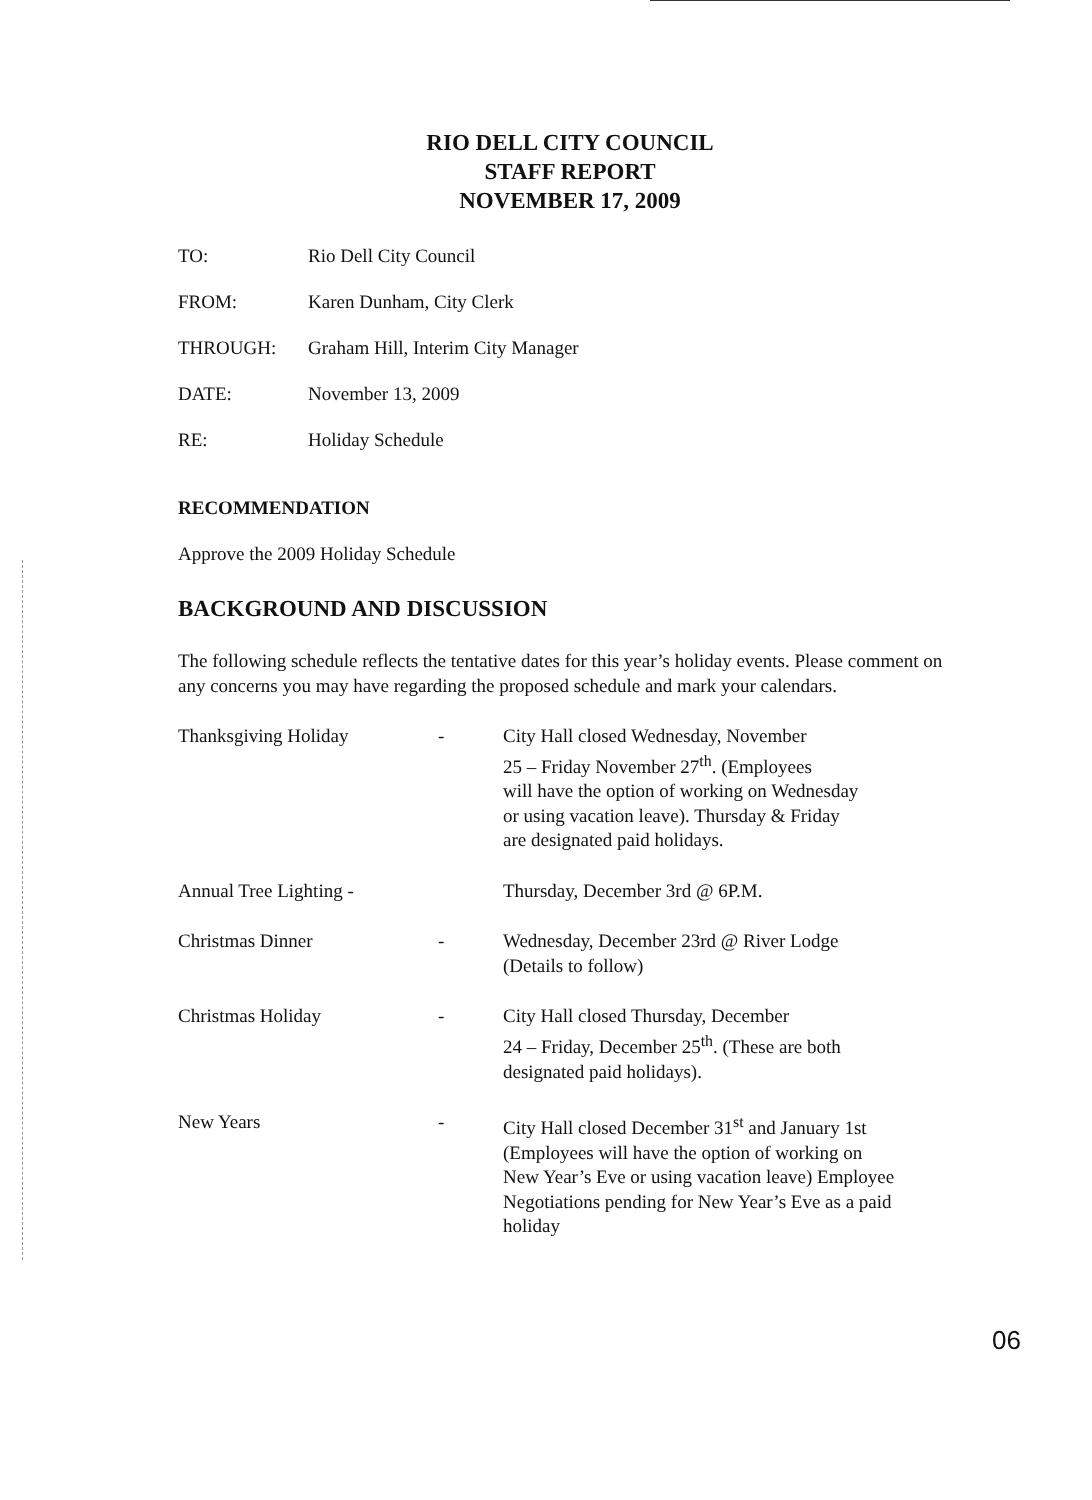RIO DELL CITY COUNCIL
STAFF REPORT
NOVEMBER 17, 2009
TO: Rio Dell City Council
FROM: Karen Dunham, City Clerk
THROUGH: Graham Hill, Interim City Manager
DATE: November 13, 2009
RE: Holiday Schedule
RECOMMENDATION
Approve the 2009 Holiday Schedule
BACKGROUND AND DISCUSSION
The following schedule reflects the tentative dates for this year’s holiday events. Please comment on any concerns you may have regarding the proposed schedule and mark your calendars.
Thanksgiving Holiday - City Hall closed Wednesday, November
25 – Friday November 27<sup>th</sup>. (Employees
will have the option of working on Wednesday
or using vacation leave). Thursday & Friday
are designated paid holidays.
Annual Tree Lighting - Thursday, December 3rd @ 6P.M.
Christmas Dinner - Wednesday, December 23rd @ River Lodge
(Details to follow)
Christmas Holiday - City Hall closed Thursday, December
24 – Friday, December 25<sup>th</sup>. (These are both
designated paid holidays).
New Years - City Hall closed December 31<sup>st</sup> and January 1st
(Employees will have the option of working on
New Year’s Eve or using vacation leave) Employee
Negotiations pending for New Year’s Eve as a paid
holiday
06